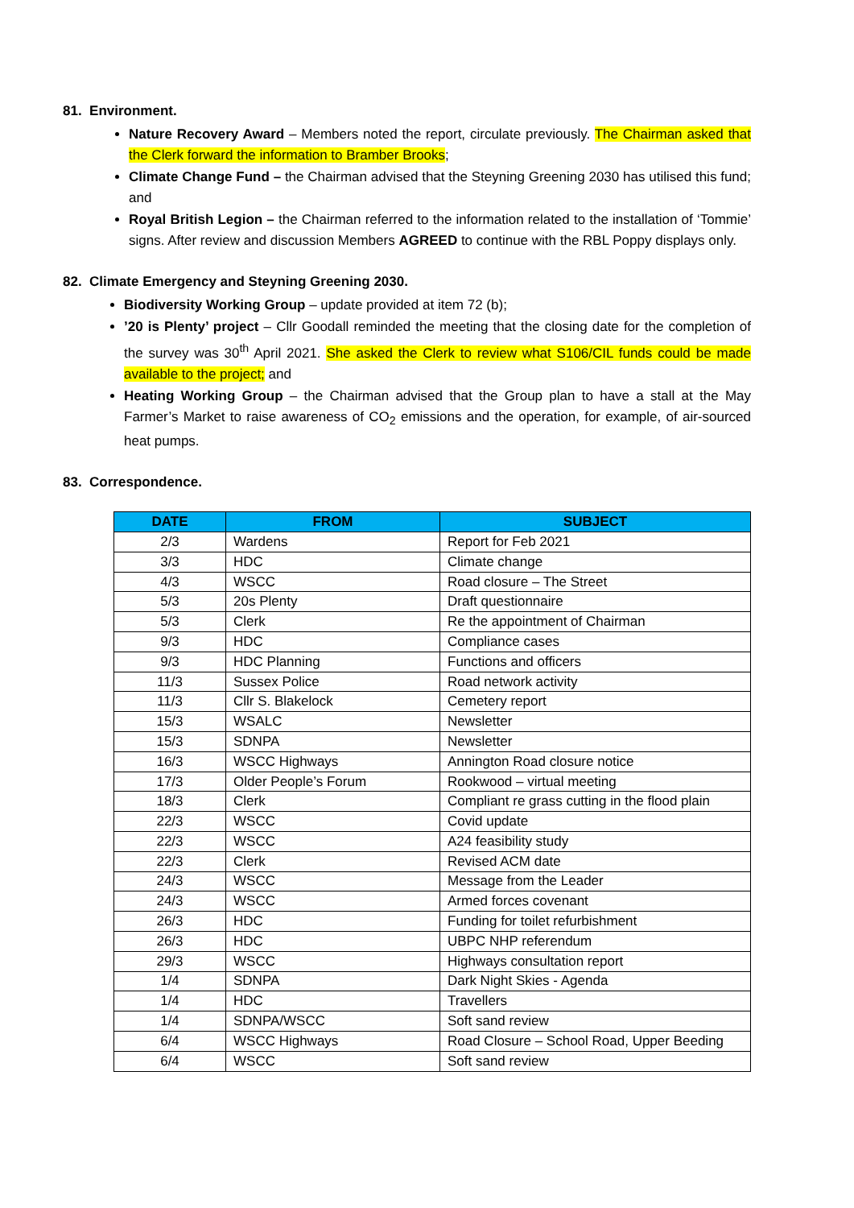81. Environment.
Nature Recovery Award – Members noted the report, circulate previously. The Chairman asked that the Clerk forward the information to Bramber Brooks;
Climate Change Fund – the Chairman advised that the Steyning Greening 2030 has utilised this fund; and
Royal British Legion – the Chairman referred to the information related to the installation of ‘Tommie’ signs. After review and discussion Members AGREED to continue with the RBL Poppy displays only.
82. Climate Emergency and Steyning Greening 2030.
Biodiversity Working Group – update provided at item 72 (b);
’20 is Plenty’ project – Cllr Goodall reminded the meeting that the closing date for the completion of the survey was 30<sup>th</sup> April 2021. She asked the Clerk to review what S106/CIL funds could be made available to the project; and
Heating Working Group – the Chairman advised that the Group plan to have a stall at the May Farmer’s Market to raise awareness of CO<sub>2</sub> emissions and the operation, for example, of air-sourced heat pumps.
83. Correspondence.
| DATE | FROM | SUBJECT |
| --- | --- | --- |
| 2/3 | Wardens | Report for Feb 2021 |
| 3/3 | HDC | Climate change |
| 4/3 | WSCC | Road closure – The Street |
| 5/3 | 20s Plenty | Draft questionnaire |
| 5/3 | Clerk | Re the appointment of Chairman |
| 9/3 | HDC | Compliance cases |
| 9/3 | HDC Planning | Functions and officers |
| 11/3 | Sussex Police | Road network activity |
| 11/3 | Cllr S. Blakelock | Cemetery report |
| 15/3 | WSALC | Newsletter |
| 15/3 | SDNPA | Newsletter |
| 16/3 | WSCC Highways | Annington Road closure notice |
| 17/3 | Older People’s Forum | Rookwood – virtual meeting |
| 18/3 | Clerk | Compliant re grass cutting in the flood plain |
| 22/3 | WSCC | Covid update |
| 22/3 | WSCC | A24 feasibility study |
| 22/3 | Clerk | Revised ACM date |
| 24/3 | WSCC | Message from the Leader |
| 24/3 | WSCC | Armed forces covenant |
| 26/3 | HDC | Funding for toilet refurbishment |
| 26/3 | HDC | UBPC NHP referendum |
| 29/3 | WSCC | Highways consultation report |
| 1/4 | SDNPA | Dark Night Skies - Agenda |
| 1/4 | HDC | Travellers |
| 1/4 | SDNPA/WSCC | Soft sand review |
| 6/4 | WSCC Highways | Road Closure – School Road, Upper Beeding |
| 6/4 | WSCC | Soft sand review |